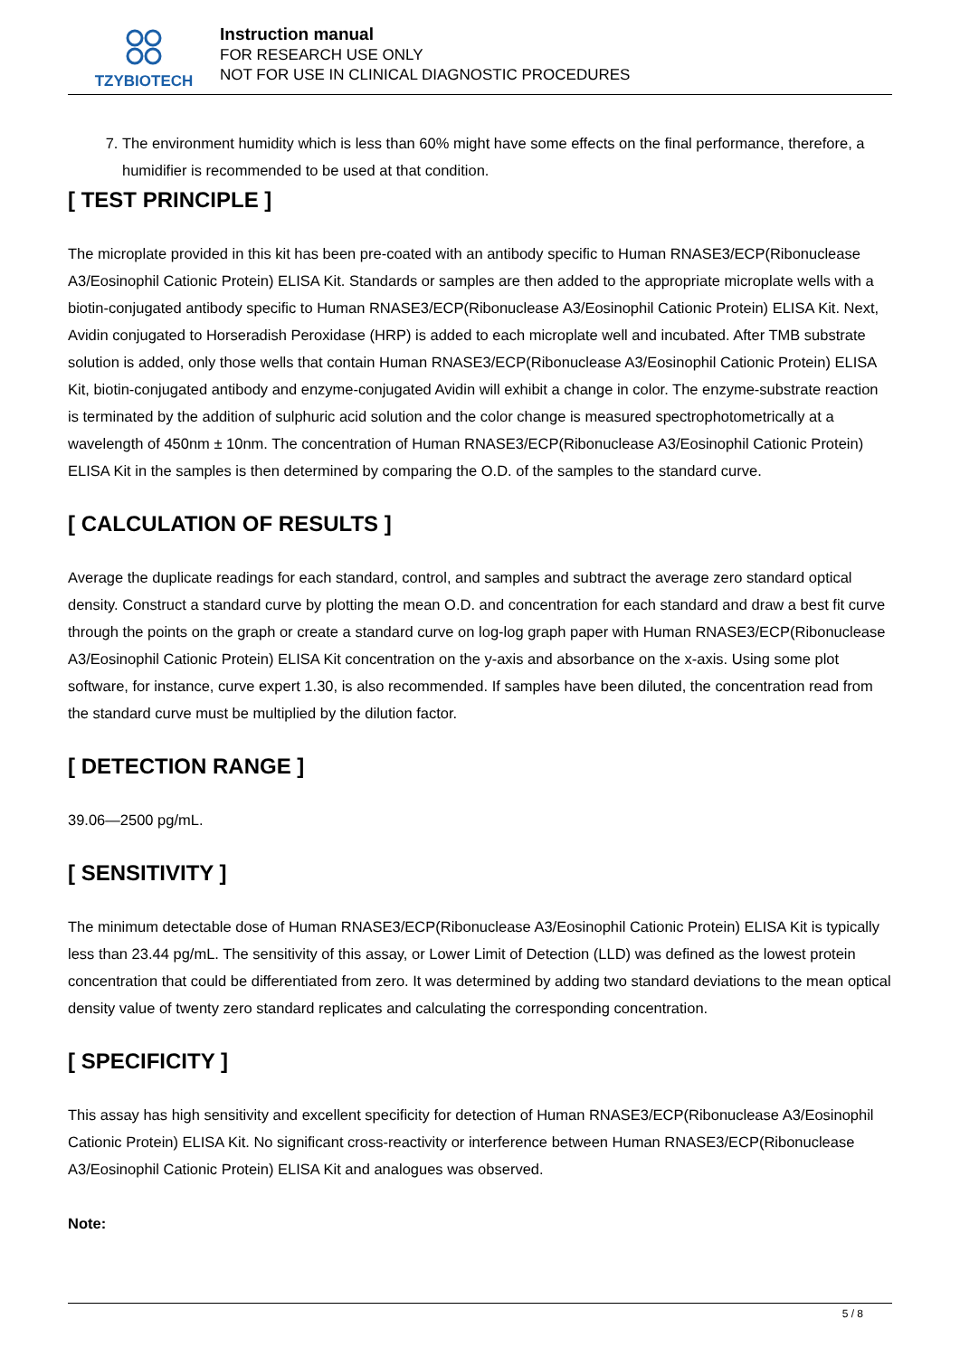TZYBIOTECH
Instruction manual
FOR RESEARCH USE ONLY
NOT FOR USE IN CLINICAL DIAGNOSTIC PROCEDURES
7. The environment humidity which is less than 60% might have some effects on the final performance, therefore, a humidifier is recommended to be used at that condition.
[ TEST PRINCIPLE ]
The microplate provided in this kit has been pre-coated with an antibody specific to Human RNASE3/ECP(Ribonuclease A3/Eosinophil Cationic Protein) ELISA Kit. Standards or samples are then added to the appropriate microplate wells with a biotin-conjugated antibody specific to Human RNASE3/ECP(Ribonuclease A3/Eosinophil Cationic Protein) ELISA Kit. Next, Avidin conjugated to Horseradish Peroxidase (HRP) is added to each microplate well and incubated. After TMB substrate solution is added, only those wells that contain Human RNASE3/ECP(Ribonuclease A3/Eosinophil Cationic Protein) ELISA Kit, biotin-conjugated antibody and enzyme-conjugated Avidin will exhibit a change in color. The enzyme-substrate reaction is terminated by the addition of sulphuric acid solution and the color change is measured spectrophotometrically at a wavelength of 450nm ± 10nm. The concentration of Human RNASE3/ECP(Ribonuclease A3/Eosinophil Cationic Protein) ELISA Kit in the samples is then determined by comparing the O.D. of the samples to the standard curve.
[ CALCULATION OF RESULTS ]
Average the duplicate readings for each standard, control, and samples and subtract the average zero standard optical density. Construct a standard curve by plotting the mean O.D. and concentration for each standard and draw a best fit curve through the points on the graph or create a standard curve on log-log graph paper with Human RNASE3/ECP(Ribonuclease A3/Eosinophil Cationic Protein) ELISA Kit concentration on the y-axis and absorbance on the x-axis. Using some plot software, for instance, curve expert 1.30, is also recommended. If samples have been diluted, the concentration read from the standard curve must be multiplied by the dilution factor.
[ DETECTION RANGE ]
39.06—2500 pg/mL.
[ SENSITIVITY ]
The minimum detectable dose of Human RNASE3/ECP(Ribonuclease A3/Eosinophil Cationic Protein) ELISA Kit is typically less than 23.44 pg/mL. The sensitivity of this assay, or Lower Limit of Detection (LLD) was defined as the lowest protein concentration that could be differentiated from zero. It was determined by adding two standard deviations to the mean optical density value of twenty zero standard replicates and calculating the corresponding concentration.
[ SPECIFICITY ]
This assay has high sensitivity and excellent specificity for detection of Human RNASE3/ECP(Ribonuclease A3/Eosinophil Cationic Protein) ELISA Kit. No significant cross-reactivity or interference between Human RNASE3/ECP(Ribonuclease A3/Eosinophil Cationic Protein) ELISA Kit and analogues was observed.
Note:
5 / 8